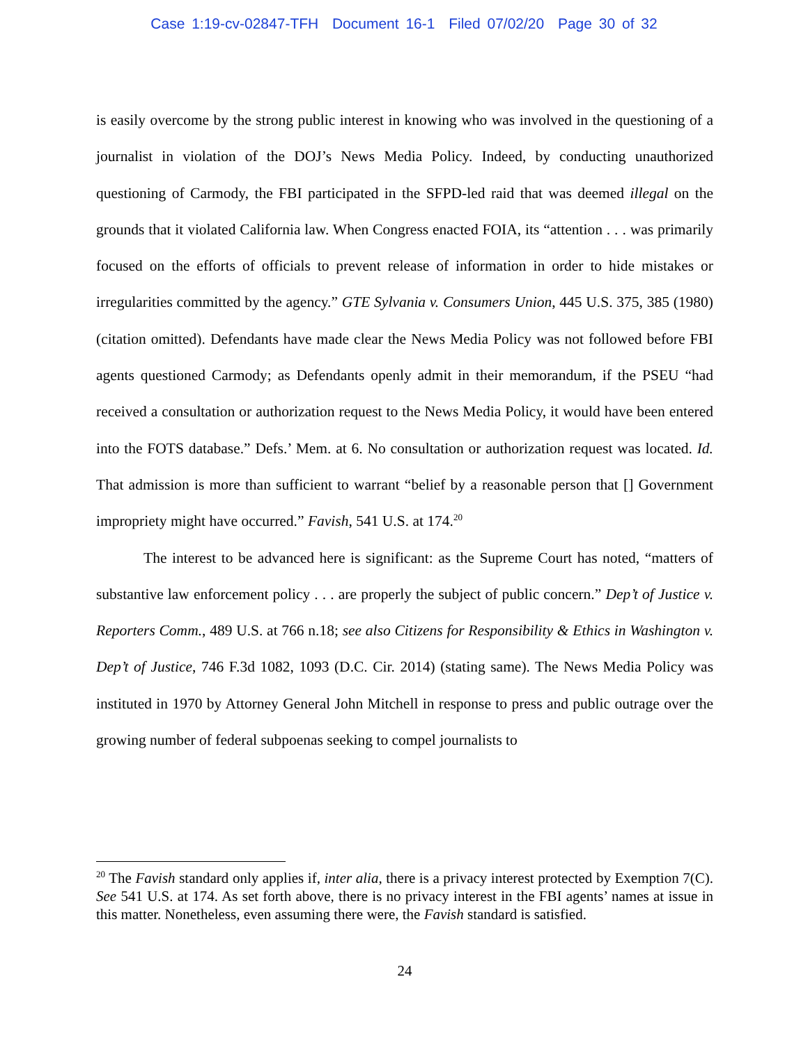Case 1:19-cv-02847-TFH Document 16-1 Filed 07/02/20 Page 30 of 32
is easily overcome by the strong public interest in knowing who was involved in the questioning of a journalist in violation of the DOJ’s News Media Policy. Indeed, by conducting unauthorized questioning of Carmody, the FBI participated in the SFPD-led raid that was deemed illegal on the grounds that it violated California law. When Congress enacted FOIA, its “attention . . . was primarily focused on the efforts of officials to prevent release of information in order to hide mistakes or irregularities committed by the agency.” GTE Sylvania v. Consumers Union, 445 U.S. 375, 385 (1980) (citation omitted). Defendants have made clear the News Media Policy was not followed before FBI agents questioned Carmody; as Defendants openly admit in their memorandum, if the PSEU “had received a consultation or authorization request to the News Media Policy, it would have been entered into the FOTS database.” Defs.’ Mem. at 6. No consultation or authorization request was located. Id. That admission is more than sufficient to warrant “belief by a reasonable person that [] Government impropriety might have occurred.” Favish, 541 U.S. at 174.<sup>20</sup>
The interest to be advanced here is significant: as the Supreme Court has noted, “matters of substantive law enforcement policy . . . are properly the subject of public concern.” Dep’t of Justice v. Reporters Comm., 489 U.S. at 766 n.18; see also Citizens for Responsibility & Ethics in Washington v. Dep’t of Justice, 746 F.3d 1082, 1093 (D.C. Cir. 2014) (stating same). The News Media Policy was instituted in 1970 by Attorney General John Mitchell in response to press and public outrage over the growing number of federal subpoenas seeking to compel journalists to
<sup>20</sup> The Favish standard only applies if, inter alia, there is a privacy interest protected by Exemption 7(C). See 541 U.S. at 174. As set forth above, there is no privacy interest in the FBI agents’ names at issue in this matter. Nonetheless, even assuming there were, the Favish standard is satisfied.
24